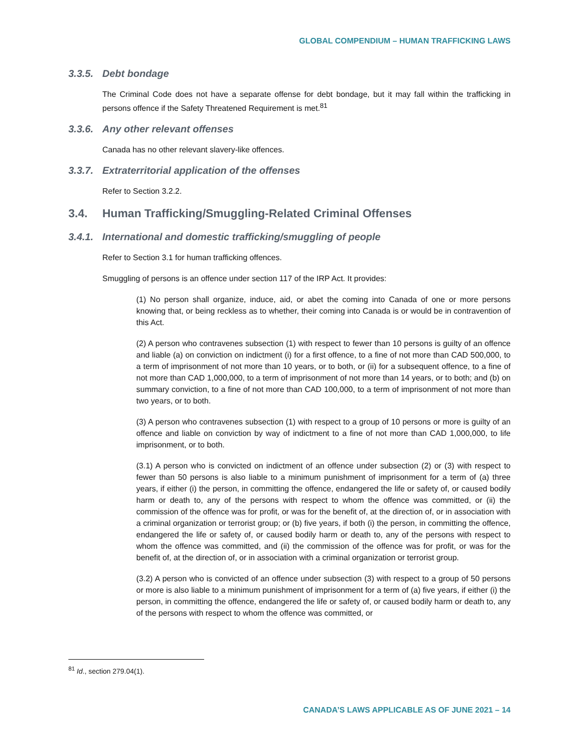GLOBAL COMPENDIUM – HUMAN TRAFFICKING LAWS
3.3.5. Debt bondage
The Criminal Code does not have a separate offense for debt bondage, but it may fall within the trafficking in persons offence if the Safety Threatened Requirement is met.<sup>81</sup>
3.3.6. Any other relevant offenses
Canada has no other relevant slavery-like offences.
3.3.7. Extraterritorial application of the offenses
Refer to Section 3.2.2.
3.4. Human Trafficking/Smuggling-Related Criminal Offenses
3.4.1. International and domestic trafficking/smuggling of people
Refer to Section 3.1 for human trafficking offences.
Smuggling of persons is an offence under section 117 of the IRP Act. It provides:
(1) No person shall organize, induce, aid, or abet the coming into Canada of one or more persons knowing that, or being reckless as to whether, their coming into Canada is or would be in contravention of this Act.
(2) A person who contravenes subsection (1) with respect to fewer than 10 persons is guilty of an offence and liable (a) on conviction on indictment (i) for a first offence, to a fine of not more than CAD 500,000, to a term of imprisonment of not more than 10 years, or to both, or (ii) for a subsequent offence, to a fine of not more than CAD 1,000,000, to a term of imprisonment of not more than 14 years, or to both; and (b) on summary conviction, to a fine of not more than CAD 100,000, to a term of imprisonment of not more than two years, or to both.
(3) A person who contravenes subsection (1) with respect to a group of 10 persons or more is guilty of an offence and liable on conviction by way of indictment to a fine of not more than CAD 1,000,000, to life imprisonment, or to both.
(3.1) A person who is convicted on indictment of an offence under subsection (2) or (3) with respect to fewer than 50 persons is also liable to a minimum punishment of imprisonment for a term of (a) three years, if either (i) the person, in committing the offence, endangered the life or safety of, or caused bodily harm or death to, any of the persons with respect to whom the offence was committed, or (ii) the commission of the offence was for profit, or was for the benefit of, at the direction of, or in association with a criminal organization or terrorist group; or (b) five years, if both (i) the person, in committing the offence, endangered the life or safety of, or caused bodily harm or death to, any of the persons with respect to whom the offence was committed, and (ii) the commission of the offence was for profit, or was for the benefit of, at the direction of, or in association with a criminal organization or terrorist group.
(3.2) A person who is convicted of an offence under subsection (3) with respect to a group of 50 persons or more is also liable to a minimum punishment of imprisonment for a term of (a) five years, if either (i) the person, in committing the offence, endangered the life or safety of, or caused bodily harm or death to, any of the persons with respect to whom the offence was committed, or
<sup>81</sup> Id., section 279.04(1).
CANADA’S LAWS APPLICABLE AS OF JUNE 2021 – 14